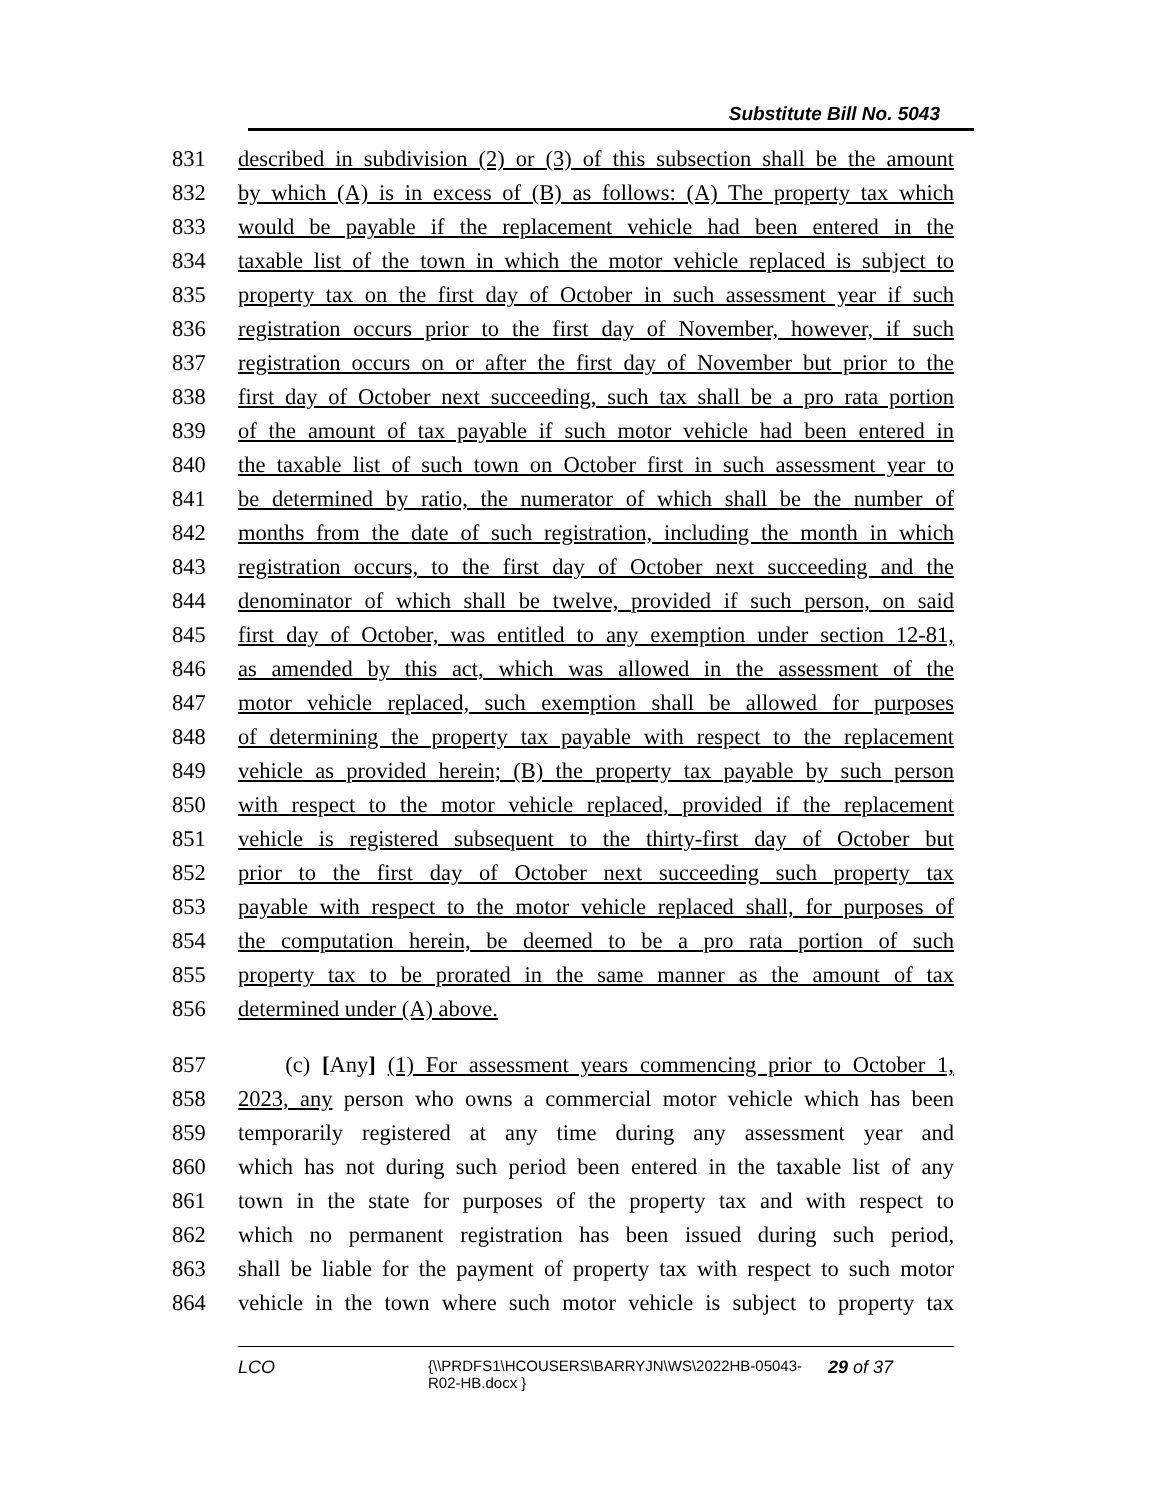Substitute Bill No. 5043
831 described in subdivision (2) or (3) of this subsection shall be the amount
832 by which (A) is in excess of (B) as follows: (A) The property tax which
833 would be payable if the replacement vehicle had been entered in the
834 taxable list of the town in which the motor vehicle replaced is subject to
835 property tax on the first day of October in such assessment year if such
836 registration occurs prior to the first day of November, however, if such
837 registration occurs on or after the first day of November but prior to the
838 first day of October next succeeding, such tax shall be a pro rata portion
839 of the amount of tax payable if such motor vehicle had been entered in
840 the taxable list of such town on October first in such assessment year to
841 be determined by ratio, the numerator of which shall be the number of
842 months from the date of such registration, including the month in which
843 registration occurs, to the first day of October next succeeding and the
844 denominator of which shall be twelve, provided if such person, on said
845 first day of October, was entitled to any exemption under section 12-81,
846 as amended by this act, which was allowed in the assessment of the
847 motor vehicle replaced, such exemption shall be allowed for purposes
848 of determining the property tax payable with respect to the replacement
849 vehicle as provided herein; (B) the property tax payable by such person
850 with respect to the motor vehicle replaced, provided if the replacement
851 vehicle is registered subsequent to the thirty-first day of October but
852 prior to the first day of October next succeeding such property tax
853 payable with respect to the motor vehicle replaced shall, for purposes of
854 the computation herein, be deemed to be a pro rata portion of such
855 property tax to be prorated in the same manner as the amount of tax
856 determined under (A) above.
857 (c) [Any] (1) For assessment years commencing prior to October 1,
858 2023, any person who owns a commercial motor vehicle which has been
859 temporarily registered at any time during any assessment year and
860 which has not during such period been entered in the taxable list of any
861 town in the state for purposes of the property tax and with respect to
862 which no permanent registration has been issued during such period,
863 shall be liable for the payment of property tax with respect to such motor
864 vehicle in the town where such motor vehicle is subject to property tax
LCO {\\PRDFS1\HCOUSERS\BARRYJN\WS\2022HB-05043-R02-HB.docx } 29 of 37